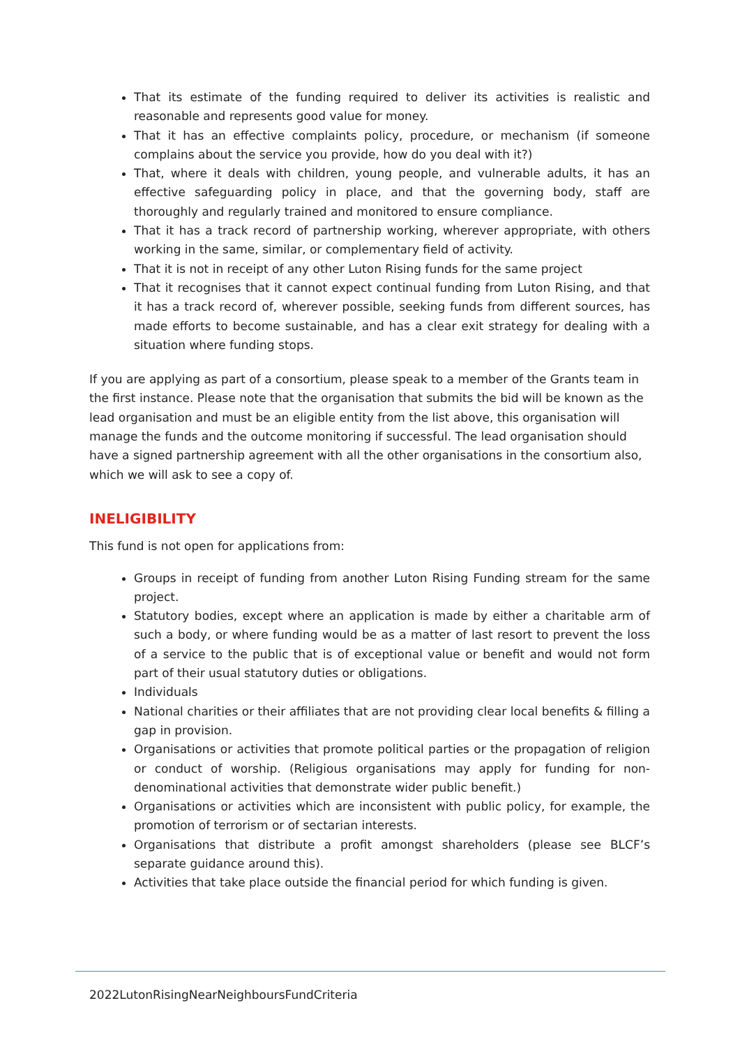That its estimate of the funding required to deliver its activities is realistic and reasonable and represents good value for money.
That it has an effective complaints policy, procedure, or mechanism (if someone complains about the service you provide, how do you deal with it?)
That, where it deals with children, young people, and vulnerable adults, it has an effective safeguarding policy in place, and that the governing body, staff are thoroughly and regularly trained and monitored to ensure compliance.
That it has a track record of partnership working, wherever appropriate, with others working in the same, similar, or complementary field of activity.
That it is not in receipt of any other Luton Rising funds for the same project
That it recognises that it cannot expect continual funding from Luton Rising, and that it has a track record of, wherever possible, seeking funds from different sources, has made efforts to become sustainable, and has a clear exit strategy for dealing with a situation where funding stops.
If you are applying as part of a consortium, please speak to a member of the Grants team in the first instance. Please note that the organisation that submits the bid will be known as the lead organisation and must be an eligible entity from the list above, this organisation will manage the funds and the outcome monitoring if successful. The lead organisation should have a signed partnership agreement with all the other organisations in the consortium also, which we will ask to see a copy of.
INELIGIBILITY
This fund is not open for applications from:
Groups in receipt of funding from another Luton Rising Funding stream for the same project.
Statutory bodies, except where an application is made by either a charitable arm of such a body, or where funding would be as a matter of last resort to prevent the loss of a service to the public that is of exceptional value or benefit and would not form part of their usual statutory duties or obligations.
Individuals
National charities or their affiliates that are not providing clear local benefits & filling a gap in provision.
Organisations or activities that promote political parties or the propagation of religion or conduct of worship. (Religious organisations may apply for funding for non-denominational activities that demonstrate wider public benefit.)
Organisations or activities which are inconsistent with public policy, for example, the promotion of terrorism or of sectarian interests.
Organisations that distribute a profit amongst shareholders (please see BLCF’s separate guidance around this).
Activities that take place outside the financial period for which funding is given.
2022LutonRisingNearNeighboursFundCriteria